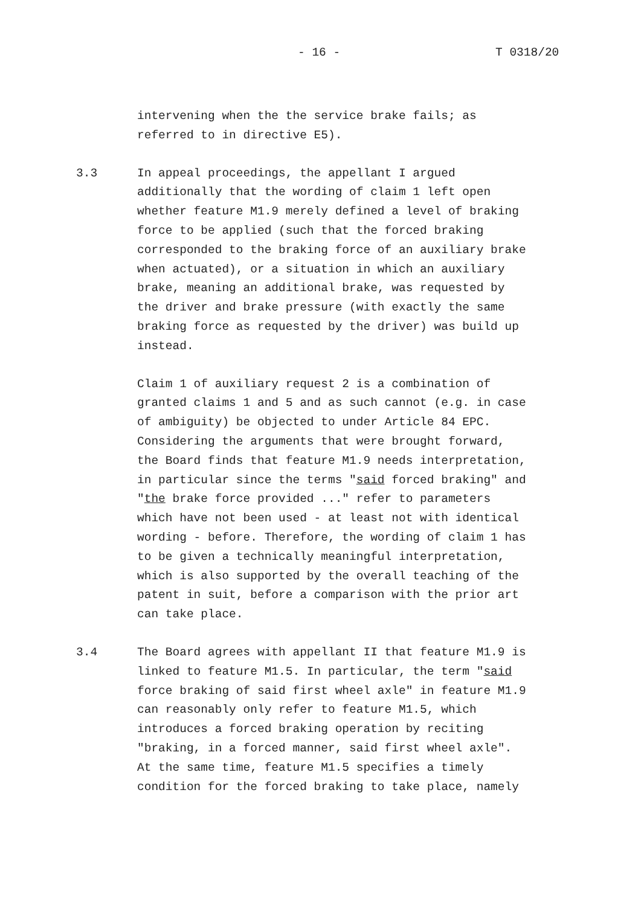- 16 - T 0318/20
intervening when the the service brake fails; as referred to in directive E5).
3.3 In appeal proceedings, the appellant I argued additionally that the wording of claim 1 left open whether feature M1.9 merely defined a level of braking force to be applied (such that the forced braking corresponded to the braking force of an auxiliary brake when actuated), or a situation in which an auxiliary brake, meaning an additional brake, was requested by the driver and brake pressure (with exactly the same braking force as requested by the driver) was build up instead.
Claim 1 of auxiliary request 2 is a combination of granted claims 1 and 5 and as such cannot (e.g. in case of ambiguity) be objected to under Article 84 EPC. Considering the arguments that were brought forward, the Board finds that feature M1.9 needs interpretation, in particular since the terms "said forced braking" and "the brake force provided ..." refer to parameters which have not been used - at least not with identical wording - before. Therefore, the wording of claim 1 has to be given a technically meaningful interpretation, which is also supported by the overall teaching of the patent in suit, before a comparison with the prior art can take place.
3.4 The Board agrees with appellant II that feature M1.9 is linked to feature M1.5. In particular, the term "said force braking of said first wheel axle" in feature M1.9 can reasonably only refer to feature M1.5, which introduces a forced braking operation by reciting "braking, in a forced manner, said first wheel axle". At the same time, feature M1.5 specifies a timely condition for the forced braking to take place, namely